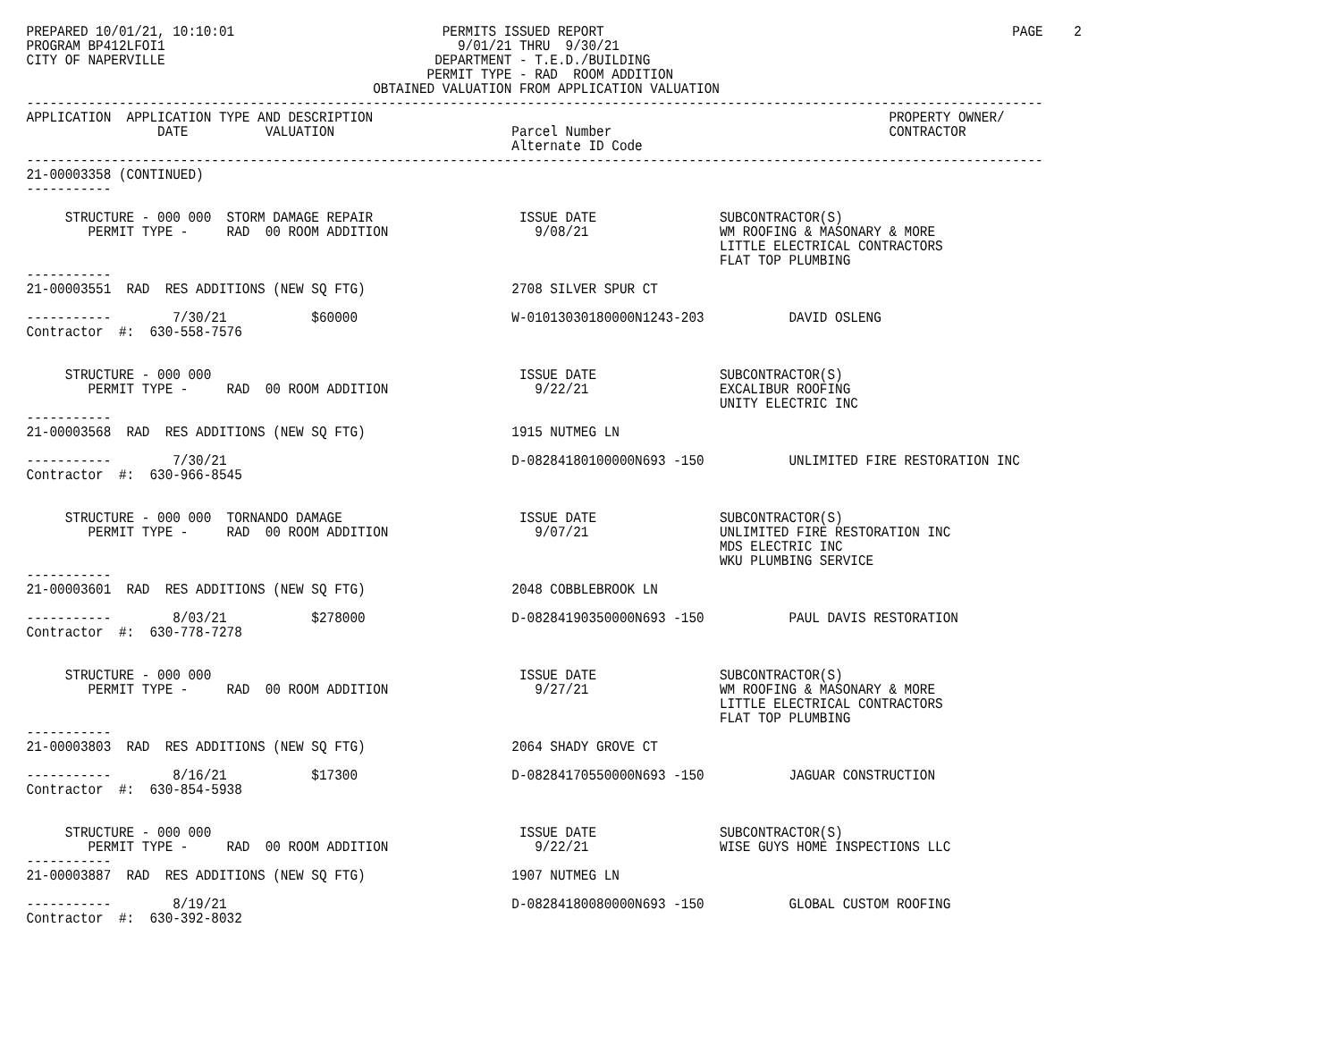PREPARED 10/01/21, 10:10:01                           PERMITS ISSUED REPORT                                                     PAGE    2
PROGRAM BP412LFOI1                                      9/01/21 THRU  9/30/21
CITY OF NAPERVILLE                                   DEPARTMENT - T.E.D./BUILDING
                                                    PERMIT TYPE - RAD  ROOM ADDITION
                                             OBTAINED VALUATION FROM APPLICATION VALUATION
------------------------------------------------------------------------------------------------------------------------------------
APPLICATION  APPLICATION TYPE AND DESCRIPTION                                                                   PROPERTY OWNER/
                 DATE          VALUATION                       Parcel Number                                    CONTRACTOR
                                                               Alternate ID Code
------------------------------------------------------------------------------------------------------------------------------------
21-00003358 (CONTINUED)
-----------

     STRUCTURE - 000 000  STORM DAMAGE REPAIR                   ISSUE DATE                SUBCONTRACTOR(S)
        PERMIT TYPE -     RAD  00 ROOM ADDITION                   9/08/21                 WM ROOFING & MASONARY & MORE
                                                                                          LITTLE ELECTRICAL CONTRACTORS
                                                                                          FLAT TOP PLUMBING
-----------
21-00003551  RAD  RES ADDITIONS (NEW SQ FTG)                   2708 SILVER SPUR CT

-----------        7/30/21           $60000                    W-01013030180000N1243-203           DAVID OSLENG
Contractor  #:  630-558-7576


     STRUCTURE - 000 000                                        ISSUE DATE                SUBCONTRACTOR(S)
        PERMIT TYPE -     RAD  00 ROOM ADDITION                   9/22/21                 EXCALIBUR ROOFING
                                                                                          UNITY ELECTRIC INC
-----------
21-00003568  RAD  RES ADDITIONS (NEW SQ FTG)                   1915 NUTMEG LN

-----------        7/30/21                                     D-08284180100000N693 -150           UNLIMITED FIRE RESTORATION INC
Contractor  #:  630-966-8545


     STRUCTURE - 000 000  TORNANDO DAMAGE                       ISSUE DATE                SUBCONTRACTOR(S)
        PERMIT TYPE -     RAD  00 ROOM ADDITION                   9/07/21                 UNLIMITED FIRE RESTORATION INC
                                                                                          MDS ELECTRIC INC
                                                                                          WKU PLUMBING SERVICE
-----------
21-00003601  RAD  RES ADDITIONS (NEW SQ FTG)                   2048 COBBLEBROOK LN

-----------        8/03/21           $278000                   D-08284190350000N693 -150           PAUL DAVIS RESTORATION
Contractor  #:  630-778-7278


     STRUCTURE - 000 000                                        ISSUE DATE                SUBCONTRACTOR(S)
        PERMIT TYPE -     RAD  00 ROOM ADDITION                   9/27/21                 WM ROOFING & MASONARY & MORE
                                                                                          LITTLE ELECTRICAL CONTRACTORS
                                                                                          FLAT TOP PLUMBING
-----------
21-00003803  RAD  RES ADDITIONS (NEW SQ FTG)                   2064 SHADY GROVE CT

-----------        8/16/21           $17300                    D-08284170550000N693 -150           JAGUAR CONSTRUCTION
Contractor  #:  630-854-5938


     STRUCTURE - 000 000                                        ISSUE DATE                SUBCONTRACTOR(S)
        PERMIT TYPE -     RAD  00 ROOM ADDITION                   9/22/21                 WISE GUYS HOME INSPECTIONS LLC
-----------
21-00003887  RAD  RES ADDITIONS (NEW SQ FTG)                   1907 NUTMEG LN

-----------        8/19/21                                     D-08284180080000N693 -150           GLOBAL CUSTOM ROOFING
Contractor  #:  630-392-8032